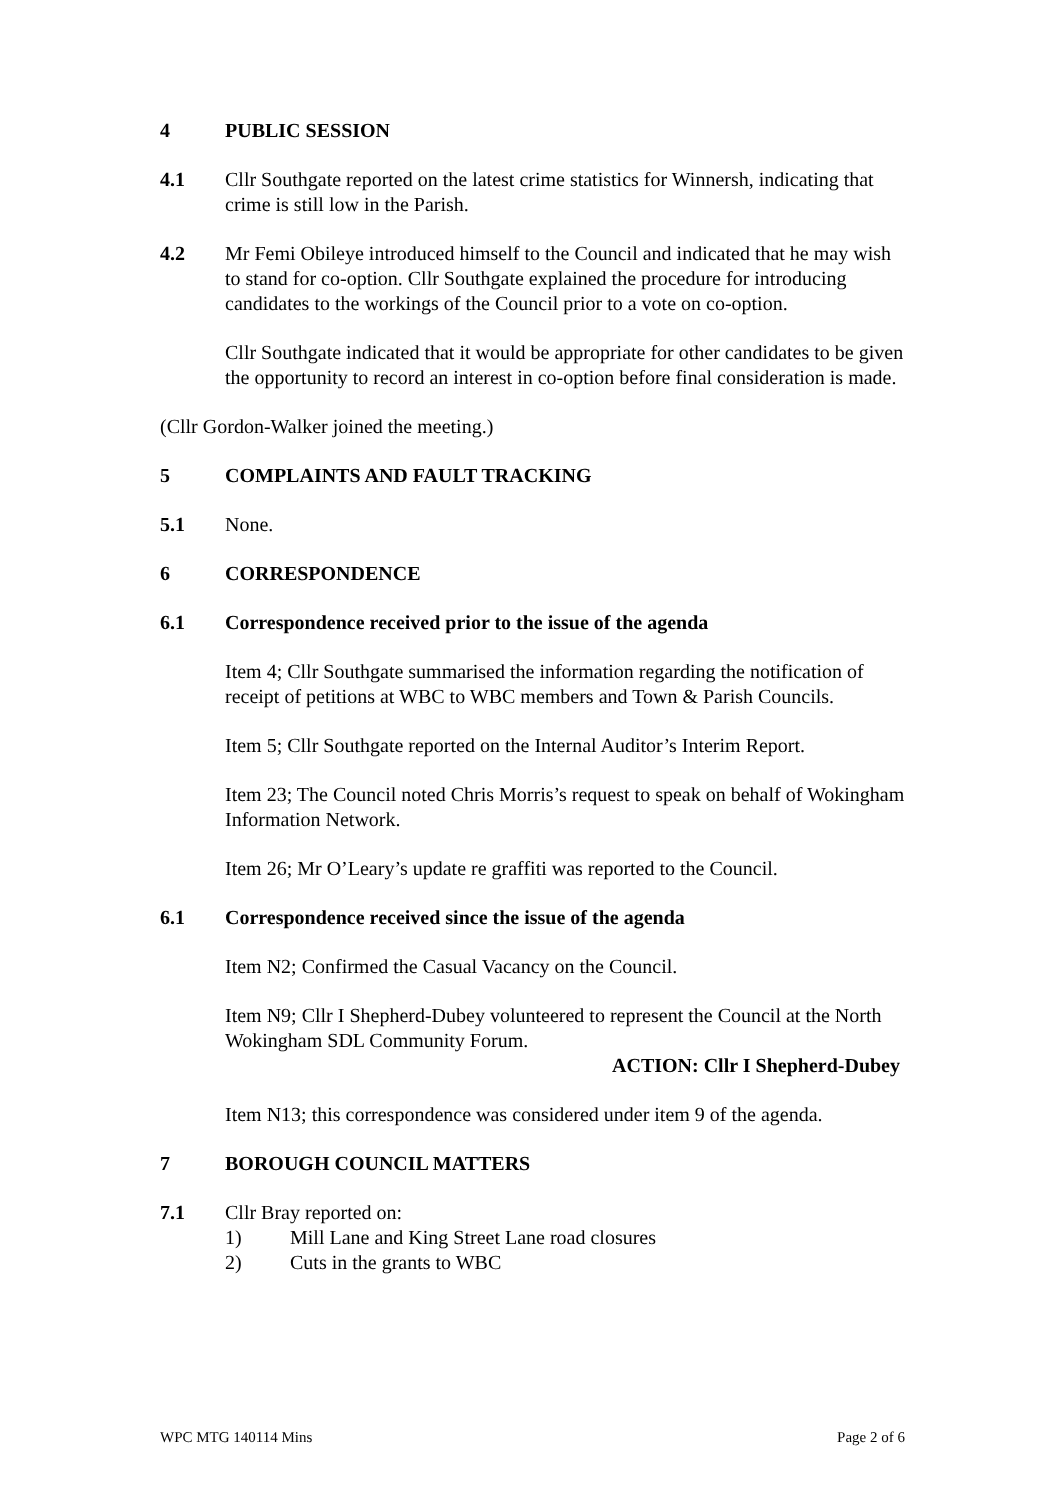4 PUBLIC SESSION
4.1 Cllr Southgate reported on the latest crime statistics for Winnersh, indicating that crime is still low in the Parish.
4.2 Mr Femi Obileye introduced himself to the Council and indicated that he may wish to stand for co-option. Cllr Southgate explained the procedure for introducing candidates to the workings of the Council prior to a vote on co-option.
Cllr Southgate indicated that it would be appropriate for other candidates to be given the opportunity to record an interest in co-option before final consideration is made.
(Cllr Gordon-Walker joined the meeting.)
5 COMPLAINTS AND FAULT TRACKING
5.1 None.
6 CORRESPONDENCE
6.1 Correspondence received prior to the issue of the agenda
Item 4; Cllr Southgate summarised the information regarding the notification of receipt of petitions at WBC to WBC members and Town & Parish Councils.
Item 5; Cllr Southgate reported on the Internal Auditor’s Interim Report.
Item 23; The Council noted Chris Morris’s request to speak on behalf of Wokingham Information Network.
Item 26; Mr O’Leary’s update re graffiti was reported to the Council.
6.1 Correspondence received since the issue of the agenda
Item N2; Confirmed the Casual Vacancy on the Council.
Item N9; Cllr I Shepherd-Dubey volunteered to represent the Council at the North Wokingham SDL Community Forum.
ACTION: Cllr I Shepherd-Dubey
Item N13; this correspondence was considered under item 9 of the agenda.
7 BOROUGH COUNCIL MATTERS
7.1 Cllr Bray reported on:
1) Mill Lane and King Street Lane road closures
2) Cuts in the grants to WBC
WPC MTG 140114 Mins Page 2 of 6